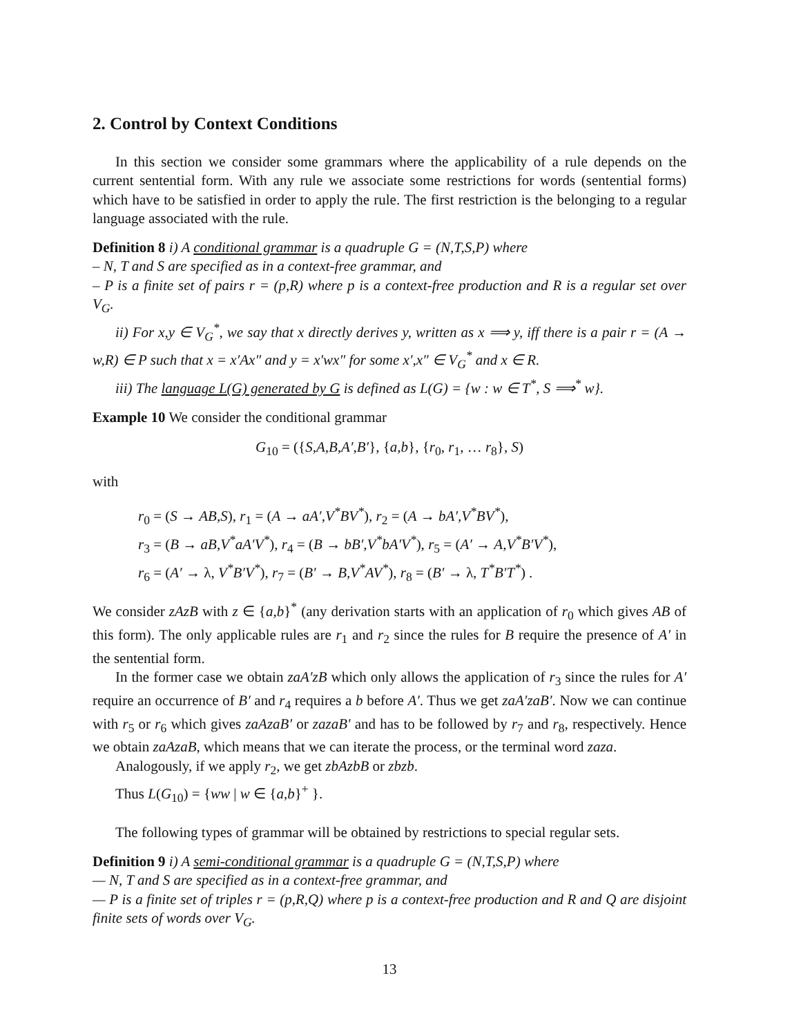2. Control by Context Conditions
In this section we consider some grammars where the applicability of a rule depends on the current sentential form. With any rule we associate some restrictions for words (sentential forms) which have to be satisfied in order to apply the rule. The first restriction is the belonging to a regular language associated with the rule.
Definition 8 i) A conditional grammar is a quadruple G = (N,T,S,P) where
– N, T and S are specified as in a context-free grammar, and
– P is a finite set of pairs r = (p,R) where p is a context-free production and R is a regular set over V<sub>G</sub>.
ii) For x,y ∈ V<sub>G</sub><sup>*</sup>, we say that x directly derives y, written as x ⟹ y, iff there is a pair r = (A → w,R) ∈ P such that x = x′Ax″ and y = x′wx″ for some x′,x″ ∈ V<sub>G</sub><sup>*</sup> and x ∈ R.
iii) The language L(G) generated by G is defined as L(G) = {w : w ∈ T<sup>*</sup>, S ⟹<sup>*</sup> w}.
Example 10 We consider the conditional grammar
G<sub>10</sub> = ({S,A,B,A′,B′}, {a,b}, {r<sub>0</sub>, r<sub>1</sub>, … r<sub>8</sub>}, S)
with
r<sub>0</sub> = (S → AB,S), r<sub>1</sub> = (A → aA′,V<sup>*</sup>BV<sup>*</sup>), r<sub>2</sub> = (A → bA′,V<sup>*</sup>BV<sup>*</sup>),
r<sub>3</sub> = (B → aB,V<sup>*</sup>aA′V<sup>*</sup>), r<sub>4</sub> = (B → bB′,V<sup>*</sup>bA′V<sup>*</sup>), r<sub>5</sub> = (A′ → A,V<sup>*</sup>B′V<sup>*</sup>),
r<sub>6</sub> = (A′ → λ, V<sup>*</sup>B′V<sup>*</sup>), r<sub>7</sub> = (B′ → B,V<sup>*</sup>AV<sup>*</sup>), r<sub>8</sub> = (B′ → λ, T<sup>*</sup>B′T<sup>*</sup>) .
We consider zAzB with z ∈ {a,b}<sup>*</sup> (any derivation starts with an application of r<sub>0</sub> which gives AB of this form). The only applicable rules are r<sub>1</sub> and r<sub>2</sub> since the rules for B require the presence of A′ in the sentential form.
In the former case we obtain zaA′zB which only allows the application of r<sub>3</sub> since the rules for A′ require an occurrence of B′ and r<sub>4</sub> requires a b before A′. Thus we get zaA′zaB′. Now we can continue with r<sub>5</sub> or r<sub>6</sub> which gives zaAzaB′ or zazaB′ and has to be followed by r<sub>7</sub> and r<sub>8</sub>, respectively. Hence we obtain zaAzaB, which means that we can iterate the process, or the terminal word zaza.
Analogously, if we apply r<sub>2</sub>, we get zbAzbB or zbzb.
Thus L(G<sub>10</sub>) = {ww | w ∈ {a,b}<sup>+</sup> }.
The following types of grammar will be obtained by restrictions to special regular sets.
Definition 9 i) A semi-conditional grammar is a quadruple G = (N,T,S,P) where
— N, T and S are specified as in a context-free grammar, and
— P is a finite set of triples r = (p,R,Q) where p is a context-free production and R and Q are disjoint finite sets of words over V<sub>G</sub>.
13